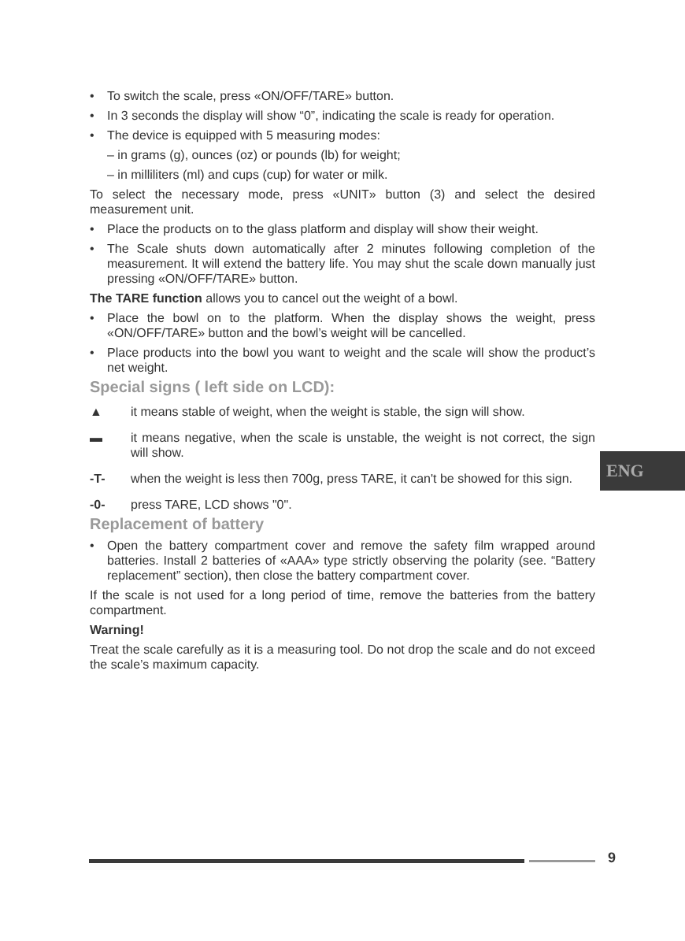• To switch the scale, press «ON/OFF/TARE» button.
• In 3 seconds the display will show “0”, indicating the scale is ready for operation.
• The device is equipped with 5 measuring modes:
– in grams (g), ounces (oz) or pounds (lb) for weight;
– in milliliters (ml) and cups (cup) for water or milk.
To select the necessary mode, press «UNIT» button (3) and select the desired measurement unit.
• Place the products on to the glass platform and display will show their weight.
• The Scale shuts down automatically after 2 minutes following completion of the measurement. It will extend the battery life. You may shut the scale down manually just pressing «ON/OFF/TARE» button.
The TARE function allows you to cancel out the weight of a bowl.
• Place the bowl on to the platform. When the display shows the weight, press «ON/OFF/TARE» button and the bowl’s weight will be cancelled.
• Place products into the bowl you want to weight and the scale will show the product’s net weight.
Special signs ( left side on LCD):
▲ it means stable of weight, when the weight is stable, the sign will show.
▬ it means negative, when the scale is unstable, the weight is not correct, the sign will show.
-T- when the weight is less then 700g, press TARE, it can't be showed for this sign.
-0- press TARE, LCD shows "0".
Replacement of battery
• Open the battery compartment cover and remove the safety film wrapped around batteries. Install 2 batteries of «AAA» type strictly observing the polarity (see. “Battery replacement” section), then close the battery compartment cover.
If the scale is not used for a long period of time, remove the batteries from the battery compartment.
Warning!
Treat the scale carefully as it is a measuring tool. Do not drop the scale and do not exceed the scale’s maximum capacity.
ENG
9